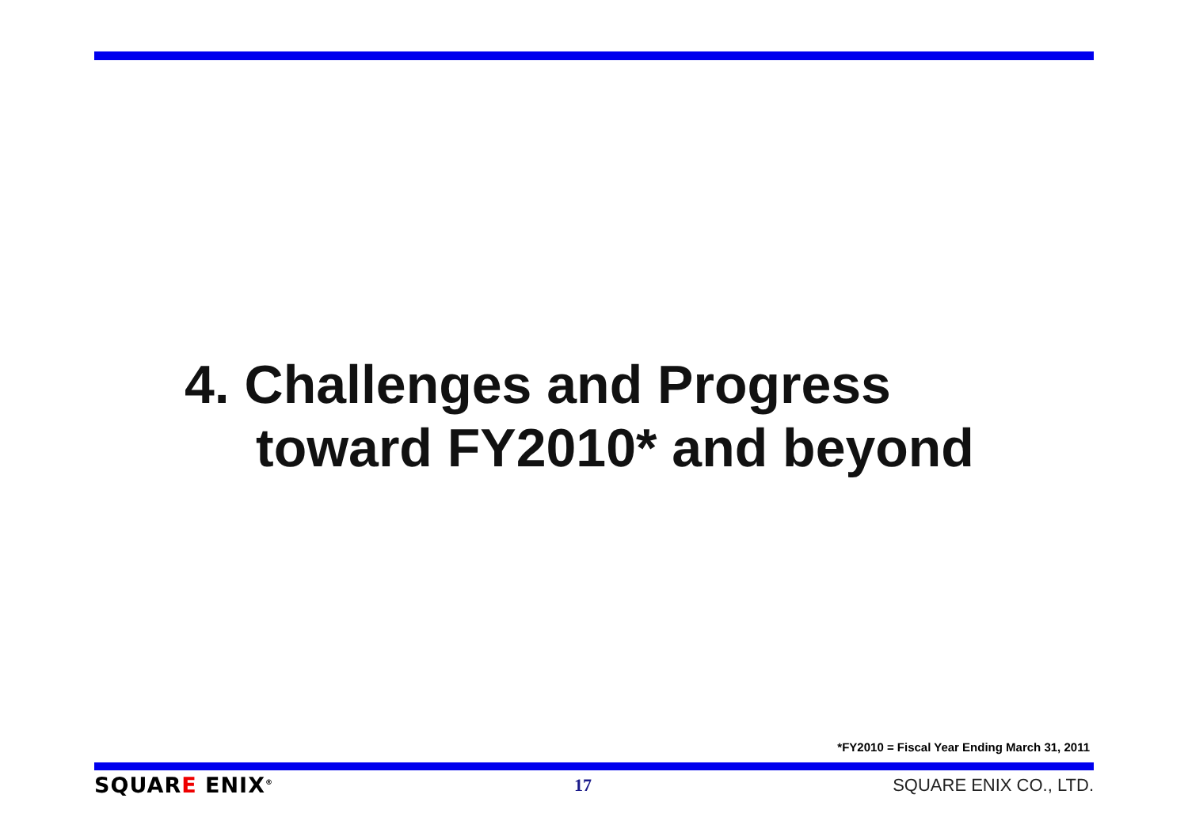4. Challenges and Progress
toward FY2010* and beyond
*FY2010 = Fiscal Year Ending March 31, 2011
SQUARE ENIX<sup>®</sup>
17 SQUARE ENIX CO., LTD.